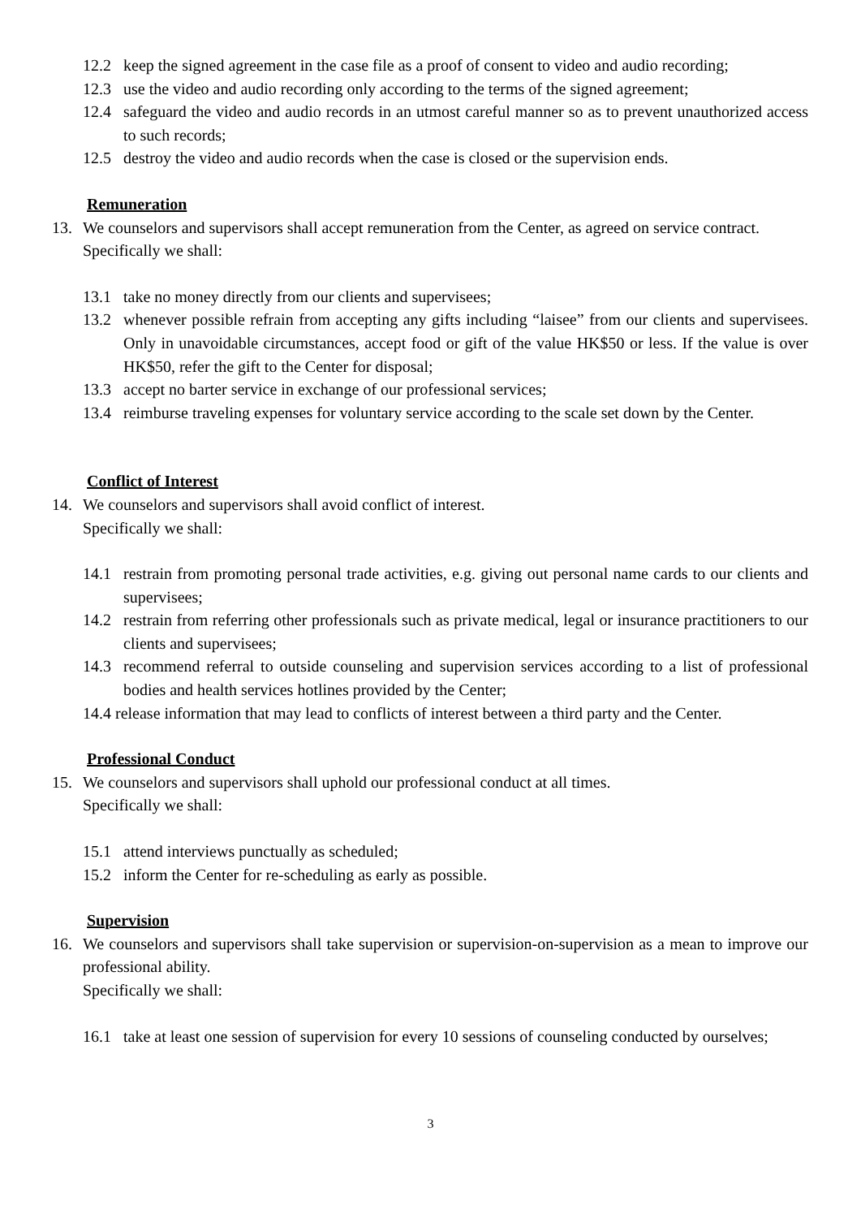12.2 keep the signed agreement in the case file as a proof of consent to video and audio recording;
12.3 use the video and audio recording only according to the terms of the signed agreement;
12.4 safeguard the video and audio records in an utmost careful manner so as to prevent unauthorized access to such records;
12.5 destroy the video and audio records when the case is closed or the supervision ends.
Remuneration
13. We counselors and supervisors shall accept remuneration from the Center, as agreed on service contract.
Specifically we shall:
13.1 take no money directly from our clients and supervisees;
13.2 whenever possible refrain from accepting any gifts including “laisee” from our clients and supervisees. Only in unavoidable circumstances, accept food or gift of the value HK$50 or less. If the value is over HK$50, refer the gift to the Center for disposal;
13.3 accept no barter service in exchange of our professional services;
13.4 reimburse traveling expenses for voluntary service according to the scale set down by the Center.
Conflict of Interest
14. We counselors and supervisors shall avoid conflict of interest.
Specifically we shall:
14.1 restrain from promoting personal trade activities, e.g. giving out personal name cards to our clients and supervisees;
14.2 restrain from referring other professionals such as private medical, legal or insurance practitioners to our clients and supervisees;
14.3 recommend referral to outside counseling and supervision services according to a list of professional bodies and health services hotlines provided by the Center;
14.4 release information that may lead to conflicts of interest between a third party and the Center.
Professional Conduct
15. We counselors and supervisors shall uphold our professional conduct at all times.
Specifically we shall:
15.1 attend interviews punctually as scheduled;
15.2 inform the Center for re-scheduling as early as possible.
Supervision
16. We counselors and supervisors shall take supervision or supervision-on-supervision as a mean to improve our professional ability.
Specifically we shall:
16.1 take at least one session of supervision for every 10 sessions of counseling conducted by ourselves;
3